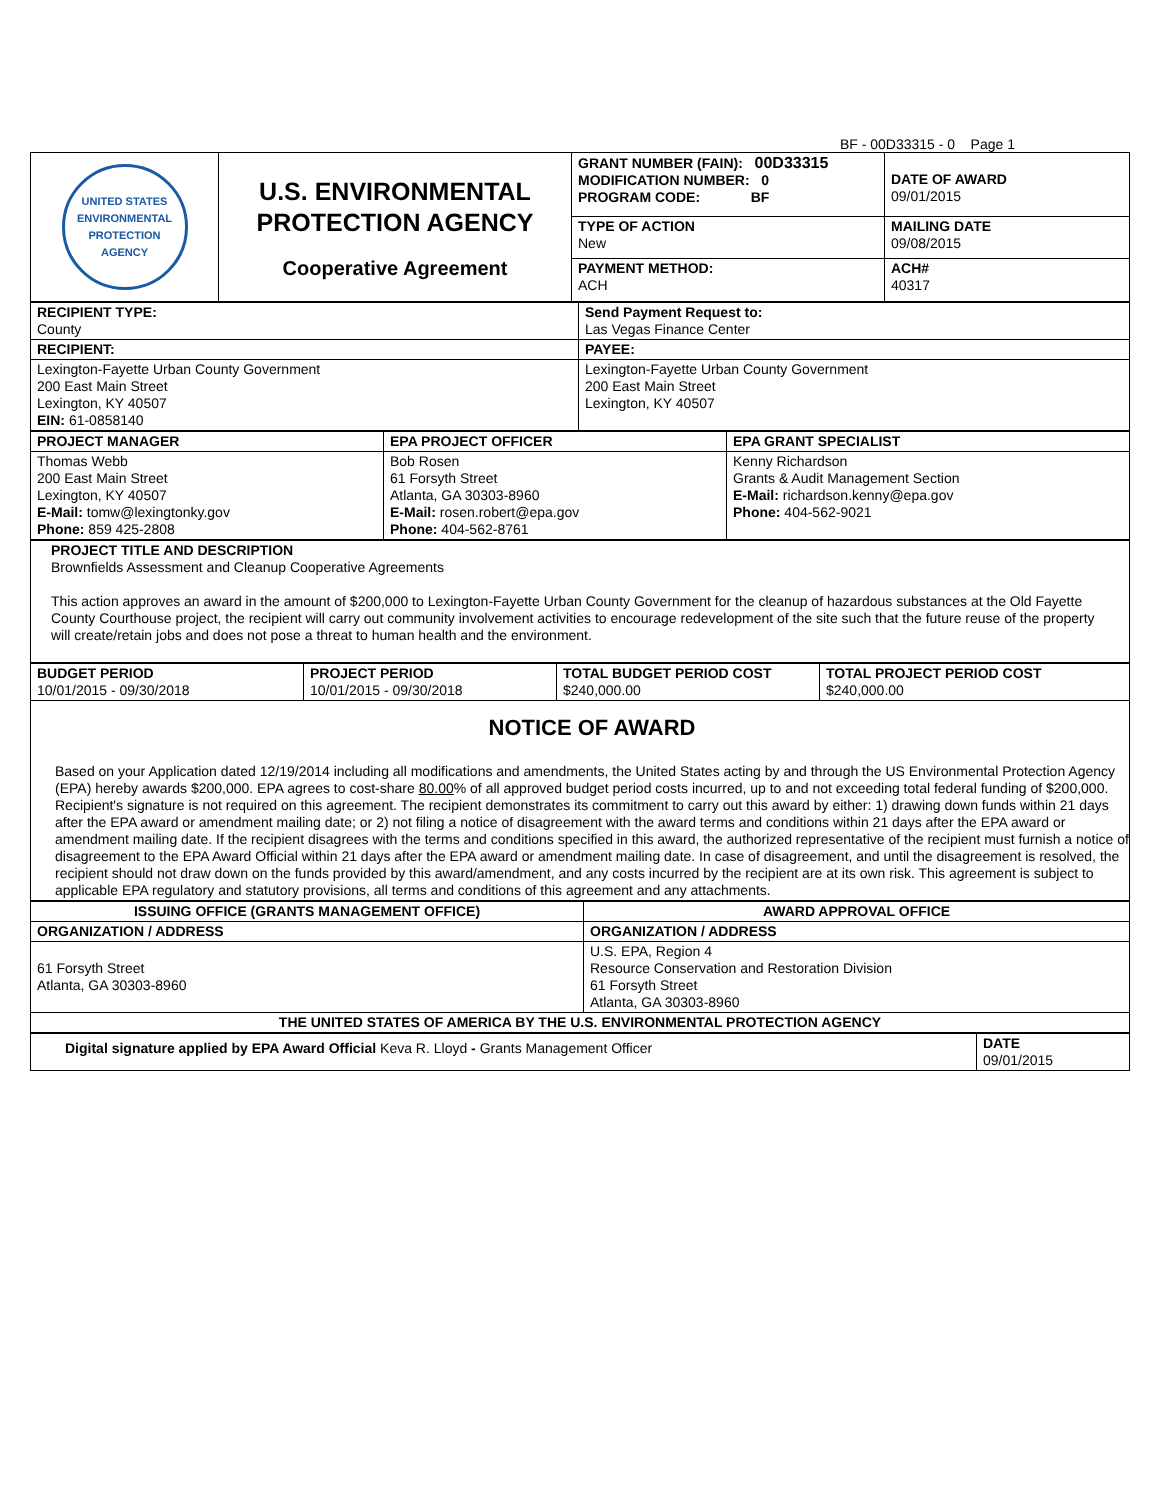BF - 00D33315 - 0 Page 1
| UNITED STATES ENVIRONMENTAL PROTECTION AGENCY | U.S. ENVIRONMENTAL PROTECTION AGENCY Cooperative Agreement | GRANT NUMBER (FAIN): 00D33315 MODIFICATION NUMBER: 0 PROGRAM CODE: BF | DATE OF AWARD 09/01/2015 |
| | | TYPE OF ACTION New | MAILING DATE 09/08/2015 |
| | | PAYMENT METHOD: ACH | ACH# 40317 |
| RECIPIENT TYPE: County | Send Payment Request to: Las Vegas Finance Center |
| RECIPIENT: | PAYEE: |
| Lexington-Fayette Urban County Government 200 East Main Street Lexington, KY 40507 EIN: 61-0858140 | Lexington-Fayette Urban County Government 200 East Main Street Lexington, KY 40507 |
| PROJECT MANAGER | EPA PROJECT OFFICER | EPA GRANT SPECIALIST |
| --- | --- | --- |
| Thomas Webb 200 East Main Street Lexington, KY 40507 E-Mail: tomw@lexingtonky.gov Phone: 859 425-2808 | Bob Rosen 61 Forsyth Street Atlanta, GA 30303-8960 E-Mail: rosen.robert@epa.gov Phone: 404-562-8761 | Kenny Richardson Grants & Audit Management Section E-Mail: richardson.kenny@epa.gov Phone: 404-562-9021 |
| PROJECT TITLE AND DESCRIPTION Brownfields Assessment and Cleanup Cooperative Agreements This action approves an award in the amount of $200,000 to Lexington-Fayette Urban County Government for the cleanup of hazardous substances at the Old Fayette County Courthouse project, the recipient will carry out community involvement activities to encourage redevelopment of the site such that the future reuse of the property will create/retain jobs and does not pose a threat to human health and the environment. |
| BUDGET PERIOD 10/01/2015 - 09/30/2018 | PROJECT PERIOD 10/01/2015 - 09/30/2018 | TOTAL BUDGET PERIOD COST $240,000.00 | TOTAL PROJECT PERIOD COST $240,000.00 |
| NOTICE OF AWARD Based on your Application dated 12/19/2014 including all modifications and amendments, the United States acting by and through the US Environmental Protection Agency (EPA) hereby awards $200,000. EPA agrees to cost-share 80.00 % of all approved budget period costs incurred, up to and not exceeding total federal funding of $200,000. Recipient's signature is not required on this agreement. The recipient demonstrates its commitment to carry out this award by either: 1) drawing down funds within 21 days after the EPA award or amendment mailing date; or 2) not filing a notice of disagreement with the award terms and conditions within 21 days after the EPA award or amendment mailing date. If the recipient disagrees with the terms and conditions specified in this award, the authorized representative of the recipient must furnish a notice of disagreement to the EPA Award Official within 21 days after the EPA award or amendment mailing date. In case of disagreement, and until the disagreement is resolved, the recipient should not draw down on the funds provided by this award/amendment, and any costs incurred by the recipient are at its own risk. This agreement is subject to applicable EPA regulatory and statutory provisions, all terms and conditions of this agreement and any attachments. | | | |
| ISSUING OFFICE (GRANTS MANAGEMENT OFFICE) | AWARD APPROVAL OFFICE |
| ORGANIZATION / ADDRESS | ORGANIZATION / ADDRESS |
| 61 Forsyth Street Atlanta, GA 30303-8960 | U.S. EPA, Region 4 Resource Conservation and Restoration Division 61 Forsyth Street Atlanta, GA 30303-8960 |
| THE UNITED STATES OF AMERICA BY THE U.S. ENVIRONMENTAL PROTECTION AGENCY | |
| Digital signature applied by EPA Award Official Keva R. Lloyd - Grants Management Officer | DATE 09/01/2015 |